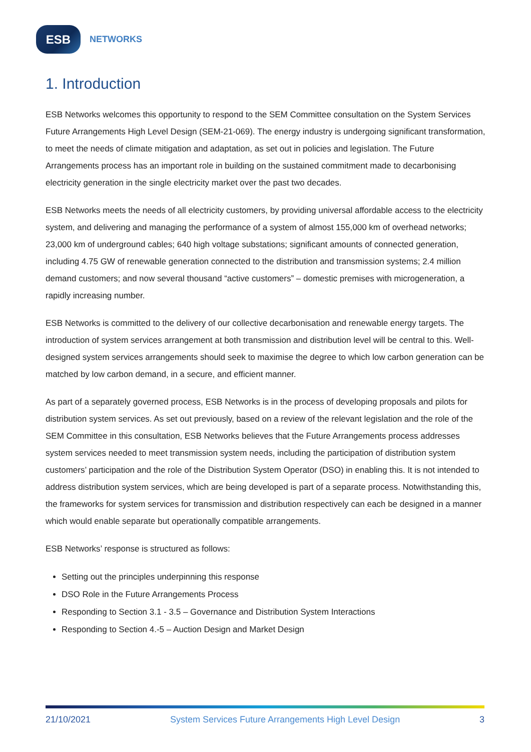ESB
NETWORKS
1. Introduction
ESB Networks welcomes this opportunity to respond to the SEM Committee consultation on the System Services Future Arrangements High Level Design (SEM-21-069). The energy industry is undergoing significant transformation, to meet the needs of climate mitigation and adaptation, as set out in policies and legislation. The Future Arrangements process has an important role in building on the sustained commitment made to decarbonising electricity generation in the single electricity market over the past two decades.
ESB Networks meets the needs of all electricity customers, by providing universal affordable access to the electricity system, and delivering and managing the performance of a system of almost 155,000 km of overhead networks; 23,000 km of underground cables; 640 high voltage substations; significant amounts of connected generation, including 4.75 GW of renewable generation connected to the distribution and transmission systems; 2.4 million demand customers; and now several thousand “active customers” – domestic premises with microgeneration, a rapidly increasing number.
ESB Networks is committed to the delivery of our collective decarbonisation and renewable energy targets. The introduction of system services arrangement at both transmission and distribution level will be central to this. Well-designed system services arrangements should seek to maximise the degree to which low carbon generation can be matched by low carbon demand, in a secure, and efficient manner.
As part of a separately governed process, ESB Networks is in the process of developing proposals and pilots for distribution system services. As set out previously, based on a review of the relevant legislation and the role of the SEM Committee in this consultation, ESB Networks believes that the Future Arrangements process addresses system services needed to meet transmission system needs, including the participation of distribution system customers’ participation and the role of the Distribution System Operator (DSO) in enabling this. It is not intended to address distribution system services, which are being developed is part of a separate process. Notwithstanding this, the frameworks for system services for transmission and distribution respectively can each be designed in a manner which would enable separate but operationally compatible arrangements.
ESB Networks’ response is structured as follows:
Setting out the principles underpinning this response
DSO Role in the Future Arrangements Process
Responding to Section 3.1 - 3.5 – Governance and Distribution System Interactions
Responding to Section 4.-5 – Auction Design and Market Design
21/10/2021 System Services Future Arrangements High Level Design 3